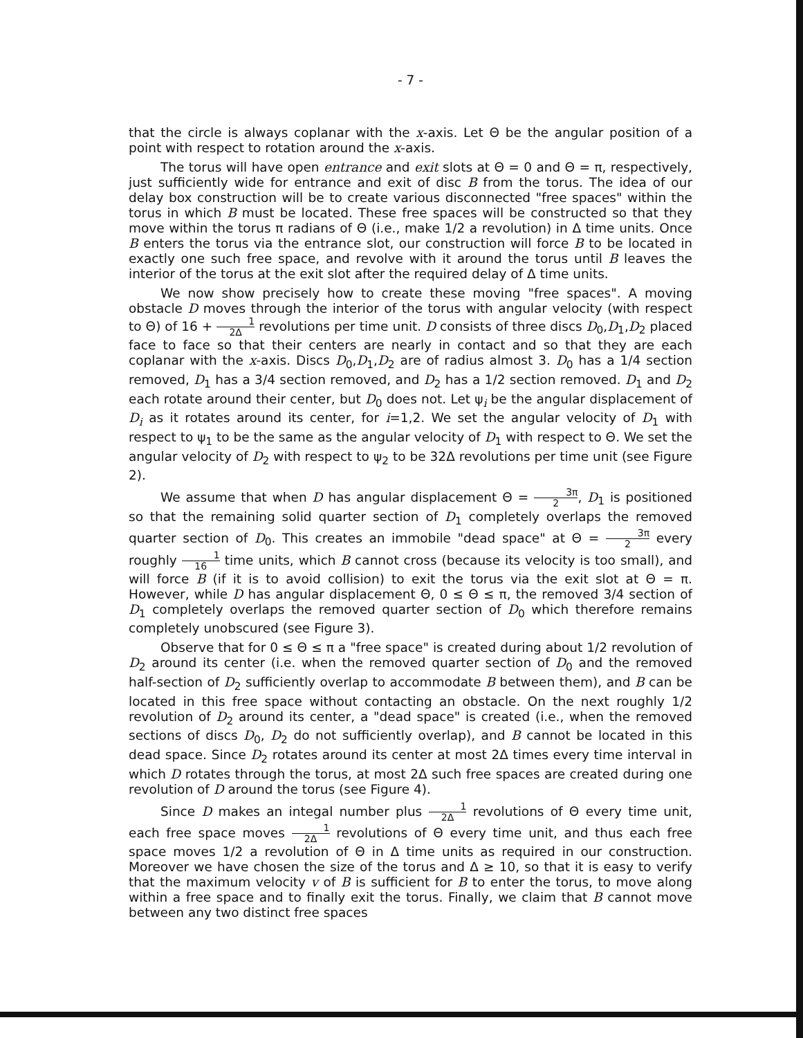- 7 -
that the circle is always coplanar with the x-axis. Let Θ be the angular position of a point with respect to rotation around the x-axis.
The torus will have open entrance and exit slots at Θ = 0 and Θ = π, respectively, just sufficiently wide for entrance and exit of disc B from the torus. The idea of our delay box construction will be to create various disconnected "free spaces" within the torus in which B must be located. These free spaces will be constructed so that they move within the torus π radians of Θ (i.e., make 1/2 a revolution) in Δ time units. Once B enters the torus via the entrance slot, our construction will force B to be located in exactly one such free space, and revolve with it around the torus until B leaves the interior of the torus at the exit slot after the required delay of Δ time units.
We now show precisely how to create these moving "free spaces". A moving obstacle D moves through the interior of the torus with angular velocity (with respect to Θ) of 16 + 1 2Δ revolutions per time unit. D consists of three discs D<sub>0</sub>,D<sub>1</sub>,D<sub>2</sub> placed face to face so that their centers are nearly in contact and so that they are each coplanar with the x-axis. Discs D<sub>0</sub>,D<sub>1</sub>,D<sub>2</sub> are of radius almost 3. D<sub>0</sub> has a 1/4 section removed, D<sub>1</sub> has a 3/4 section removed, and D<sub>2</sub> has a 1/2 section removed. D<sub>1</sub> and D<sub>2</sub> each rotate around their center, but D<sub>0</sub> does not. Let ψ<sub>i</sub> be the angular displacement of D<sub>i</sub> as it rotates around its center, for i=1,2. We set the angular velocity of D<sub>1</sub> with respect to ψ<sub>1</sub> to be the same as the angular velocity of D<sub>1</sub> with respect to Θ. We set the angular velocity of D<sub>2</sub> with respect to ψ<sub>2</sub> to be 32Δ revolutions per time unit (see Figure 2).
We assume that when D has angular displacement Θ = 3π 2, D<sub>1</sub> is positioned so that the remaining solid quarter section of D<sub>1</sub> completely overlaps the removed quarter section of D<sub>0</sub>. This creates an immobile "dead space" at Θ = 3π 2 every roughly 1 16 time units, which B cannot cross (because its velocity is too small), and will force B (if it is to avoid collision) to exit the torus via the exit slot at Θ = π. However, while D has angular displacement Θ, 0 ≤ Θ ≤ π, the removed 3/4 section of D<sub>1</sub> completely overlaps the removed quarter section of D<sub>0</sub> which therefore remains completely unobscured (see Figure 3).
Observe that for 0 ≤ Θ ≤ π a "free space" is created during about 1/2 revolution of D<sub>2</sub> around its center (i.e. when the removed quarter section of D<sub>0</sub> and the removed half-section of D<sub>2</sub> sufficiently overlap to accommodate B between them), and B can be located in this free space without contacting an obstacle. On the next roughly 1/2 revolution of D<sub>2</sub> around its center, a "dead space" is created (i.e., when the removed sections of discs D<sub>0</sub>, D<sub>2</sub> do not sufficiently overlap), and B cannot be located in this dead space. Since D<sub>2</sub> rotates around its center at most 2Δ times every time interval in which D rotates through the torus, at most 2Δ such free spaces are created during one revolution of D around the torus (see Figure 4).
Since D makes an integal number plus 1 2Δ revolutions of Θ every time unit, each free space moves 1 2Δ revolutions of Θ every time unit, and thus each free space moves 1/2 a revolution of Θ in Δ time units as required in our construction. Moreover we have chosen the size of the torus and Δ ≥ 10, so that it is easy to verify that the maximum velocity v of B is sufficient for B to enter the torus, to move along within a free space and to finally exit the torus. Finally, we claim that B cannot move between any two distinct free spaces